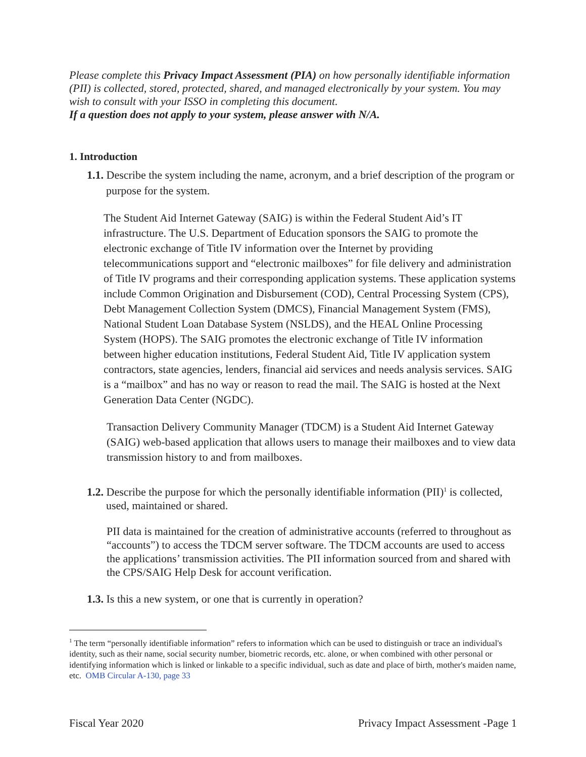Please complete this Privacy Impact Assessment (PIA) on how personally identifiable information (PII) is collected, stored, protected, shared, and managed electronically by your system. You may wish to consult with your ISSO in completing this document.
If a question does not apply to your system, please answer with N/A.
1. Introduction
1.1. Describe the system including the name, acronym, and a brief description of the program or purpose for the system.
The Student Aid Internet Gateway (SAIG) is within the Federal Student Aid’s IT infrastructure. The U.S. Department of Education sponsors the SAIG to promote the electronic exchange of Title IV information over the Internet by providing telecommunications support and “electronic mailboxes” for file delivery and administration of Title IV programs and their corresponding application systems. These application systems include Common Origination and Disbursement (COD), Central Processing System (CPS), Debt Management Collection System (DMCS), Financial Management System (FMS), National Student Loan Database System (NSLDS), and the HEAL Online Processing System (HOPS). The SAIG promotes the electronic exchange of Title IV information between higher education institutions, Federal Student Aid, Title IV application system contractors, state agencies, lenders, financial aid services and needs analysis services. SAIG is a “mailbox” and has no way or reason to read the mail. The SAIG is hosted at the Next Generation Data Center (NGDC).
Transaction Delivery Community Manager (TDCM) is a Student Aid Internet Gateway (SAIG) web-based application that allows users to manage their mailboxes and to view data transmission history to and from mailboxes.
1.2. Describe the purpose for which the personally identifiable information (PII)<sup>1</sup> is collected, used, maintained or shared.
PII data is maintained for the creation of administrative accounts (referred to throughout as “accounts”) to access the TDCM server software. The TDCM accounts are used to access the applications’ transmission activities. The PII information sourced from and shared with the CPS/SAIG Help Desk for account verification.
1.3. Is this a new system, or one that is currently in operation?
<sup>1</sup> The term “personally identifiable information” refers to information which can be used to distinguish or trace an individual's identity, such as their name, social security number, biometric records, etc. alone, or when combined with other personal or identifying information which is linked or linkable to a specific individual, such as date and place of birth, mother's maiden name, etc. OMB Circular A-130, page 33
Fiscal Year 2020 Privacy Impact Assessment -Page 1